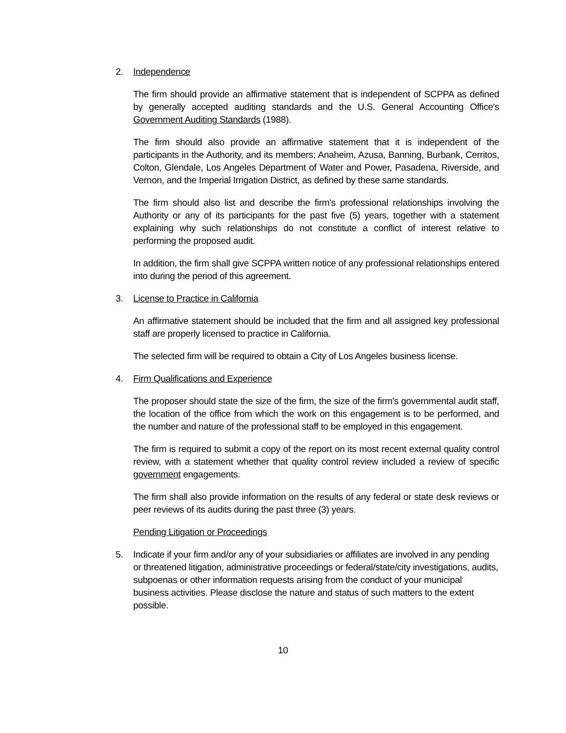2. Independence
The firm should provide an affirmative statement that is independent of SCPPA as defined by generally accepted auditing standards and the U.S. General Accounting Office's Government Auditing Standards (1988).
The firm should also provide an affirmative statement that it is independent of the participants in the Authority, and its members; Anaheim, Azusa, Banning, Burbank, Cerritos, Colton, Glendale, Los Angeles Department of Water and Power, Pasadena, Riverside, and Vernon, and the Imperial Irrigation District, as defined by these same standards.
The firm should also list and describe the firm's professional relationships involving the Authority or any of its participants for the past five (5) years, together with a statement explaining why such relationships do not constitute a conflict of interest relative to performing the proposed audit.
In addition, the firm shall give SCPPA written notice of any professional relationships entered into during the period of this agreement.
3. License to Practice in California
An affirmative statement should be included that the firm and all assigned key professional staff are properly licensed to practice in California.
The selected firm will be required to obtain a City of Los Angeles business license.
4. Firm Qualifications and Experience
The proposer should state the size of the firm, the size of the firm's governmental audit staff, the location of the office from which the work on this engagement is to be performed, and the number and nature of the professional staff to be employed in this engagement.
The firm is required to submit a copy of the report on its most recent external quality control review, with a statement whether that quality control review included a review of specific government engagements.
The firm shall also provide information on the results of any federal or state desk reviews or peer reviews of its audits during the past three (3) years.
Pending Litigation or Proceedings
5. Indicate if your firm and/or any of your subsidiaries or affiliates are involved in any pending or threatened litigation, administrative proceedings or federal/state/city investigations, audits, subpoenas or other information requests arising from the conduct of your municipal business activities. Please disclose the nature and status of such matters to the extent possible.
10